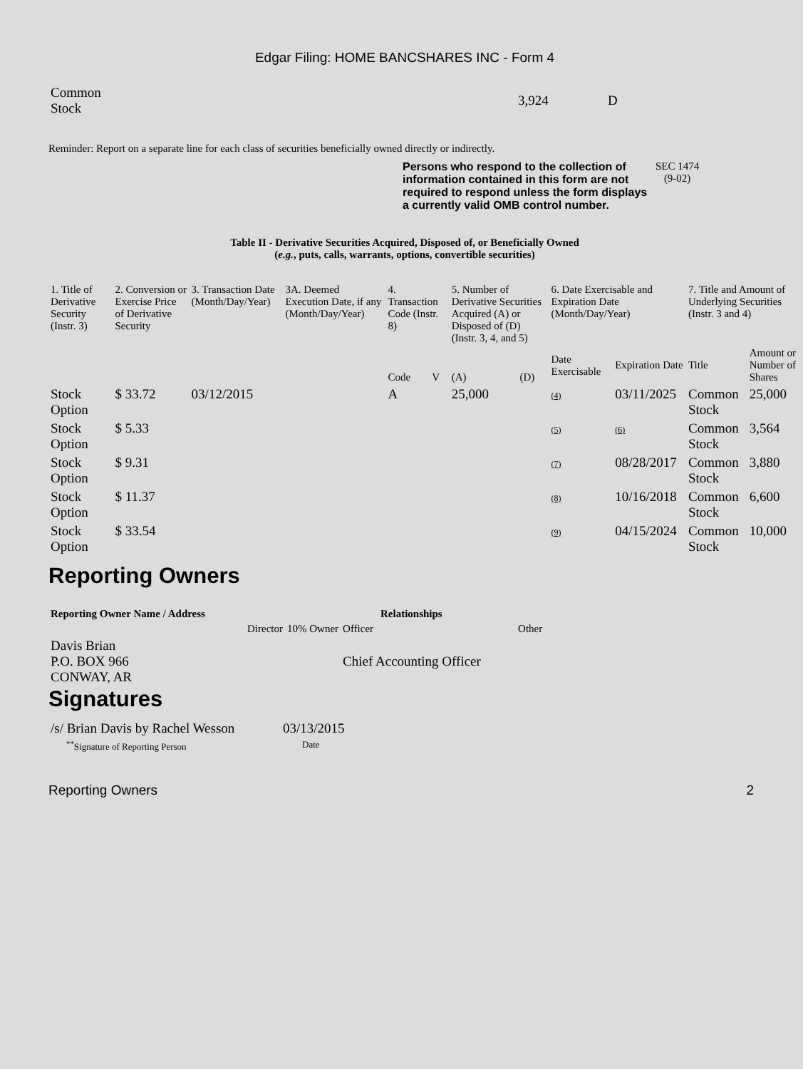Edgar Filing: HOME BANCSHARES INC - Form 4
| Common Stock | 3,924 | D |
Reminder: Report on a separate line for each class of securities beneficially owned directly or indirectly.
Persons who respond to the collection of information contained in this form are not required to respond unless the form displays a currently valid OMB control number.
SEC 1474
(9-02)
Table II - Derivative Securities Acquired, Disposed of, or Beneficially Owned
(e.g., puts, calls, warrants, options, convertible securities)
| 1. Title of Derivative Security (Instr. 3) | 2. Conversion or Exercise Price of Derivative Security | 3. Transaction Date (Month/Day/Year) | 3A. Deemed Execution Date, if any (Month/Day/Year) | 4. Transaction Code (Instr. 8) | | 5. Number of Derivative Securities Acquired (A) or Disposed of (D) (Instr. 3, 4, and 5) | | 6. Date Exercisable and Expiration Date (Month/Day/Year) | | 7. Title and Amount of Underlying Securities (Instr. 3 and 4) | |
| --- | --- | --- | --- | --- | --- | --- | --- | --- | --- | --- | --- |
| | | | | Code | V | (A) | (D) | Date Exercisable | Expiration Date | Title | Amount or Number of Shares |
| Stock Option | $ 33.72 | 03/12/2015 | | A | | 25,000 | | (4) | 03/11/2025 | Common Stock | 25,000 |
| Stock Option | $ 5.33 | | | | | | | (5) | (6) | Common Stock | 3,564 |
| Stock Option | $ 9.31 | | | | | | | (7) | 08/28/2017 | Common Stock | 3,880 |
| Stock Option | $ 11.37 | | | | | | | (8) | 10/16/2018 | Common Stock | 6,600 |
| Stock Option | $ 33.54 | | | | | | | (9) | 04/15/2024 | Common Stock | 10,000 |
Reporting Owners
| Reporting Owner Name / Address | Relationships | | | |
| --- | --- | --- | --- | --- |
| | Director | 10% Owner | Officer | Other |
| Davis Brian P.O. BOX 966 CONWAY, AR | | | Chief Accounting Officer | |
Signatures
| /s/ Brian Davis by Rachel Wesson | 03/13/2015 |
| <sup>**</sup> Signature of Reporting Person | Date |
Reporting Owners 2